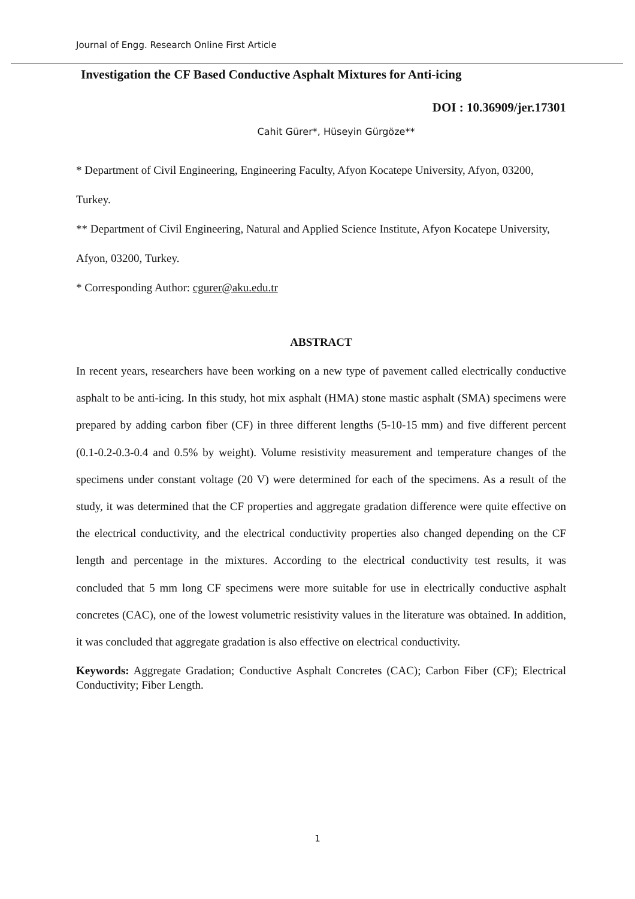Journal of Engg. Research Online First Article
Investigation the CF Based Conductive Asphalt Mixtures for Anti-icing
DOI : 10.36909/jer.17301
Cahit Gürer*, Hüseyin Gürgöze**
* Department of Civil Engineering, Engineering Faculty, Afyon Kocatepe University, Afyon, 03200, Turkey.
** Department of Civil Engineering, Natural and Applied Science Institute, Afyon Kocatepe University, Afyon, 03200, Turkey.
* Corresponding Author: cgurer@aku.edu.tr
ABSTRACT
In recent years, researchers have been working on a new type of pavement called electrically conductive asphalt to be anti-icing. In this study, hot mix asphalt (HMA) stone mastic asphalt (SMA) specimens were prepared by adding carbon fiber (CF) in three different lengths (5-10-15 mm) and five different percent (0.1-0.2-0.3-0.4 and 0.5% by weight). Volume resistivity measurement and temperature changes of the specimens under constant voltage (20 V) were determined for each of the specimens. As a result of the study, it was determined that the CF properties and aggregate gradation difference were quite effective on the electrical conductivity, and the electrical conductivity properties also changed depending on the CF length and percentage in the mixtures. According to the electrical conductivity test results, it was concluded that 5 mm long CF specimens were more suitable for use in electrically conductive asphalt concretes (CAC), one of the lowest volumetric resistivity values in the literature was obtained. In addition, it was concluded that aggregate gradation is also effective on electrical conductivity.
Keywords: Aggregate Gradation; Conductive Asphalt Concretes (CAC); Carbon Fiber (CF); Electrical Conductivity; Fiber Length.
1